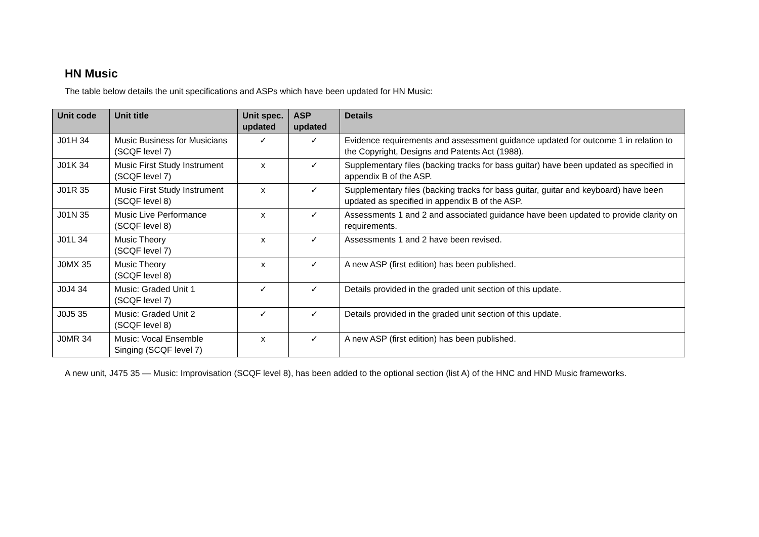HN Music
The table below details the unit specifications and ASPs which have been updated for HN Music:
| Unit code | Unit title | Unit spec. updated | ASP updated | Details |
| --- | --- | --- | --- | --- |
| J01H 34 | Music Business for Musicians (SCQF level 7) | ✓ | ✓ | Evidence requirements and assessment guidance updated for outcome 1 in relation to the Copyright, Designs and Patents Act (1988). |
| J01K 34 | Music First Study Instrument (SCQF level 7) | x | ✓ | Supplementary files (backing tracks for bass guitar) have been updated as specified in appendix B of the ASP. |
| J01R 35 | Music First Study Instrument (SCQF level 8) | x | ✓ | Supplementary files (backing tracks for bass guitar, guitar and keyboard) have been updated as specified in appendix B of the ASP. |
| J01N 35 | Music Live Performance (SCQF level 8) | x | ✓ | Assessments 1 and 2 and associated guidance have been updated to provide clarity on requirements. |
| J01L 34 | Music Theory (SCQF level 7) | x | ✓ | Assessments 1 and 2 have been revised. |
| J0MX 35 | Music Theory (SCQF level 8) | x | ✓ | A new ASP (first edition) has been published. |
| J0J4 34 | Music: Graded Unit 1 (SCQF level 7) | ✓ | ✓ | Details provided in the graded unit section of this update. |
| J0J5 35 | Music: Graded Unit 2 (SCQF level 8) | ✓ | ✓ | Details provided in the graded unit section of this update. |
| J0MR 34 | Music: Vocal Ensemble Singing (SCQF level 7) | x | ✓ | A new ASP (first edition) has been published. |
A new unit, J475 35 — Music: Improvisation (SCQF level 8), has been added to the optional section (list A) of the HNC and HND Music frameworks.